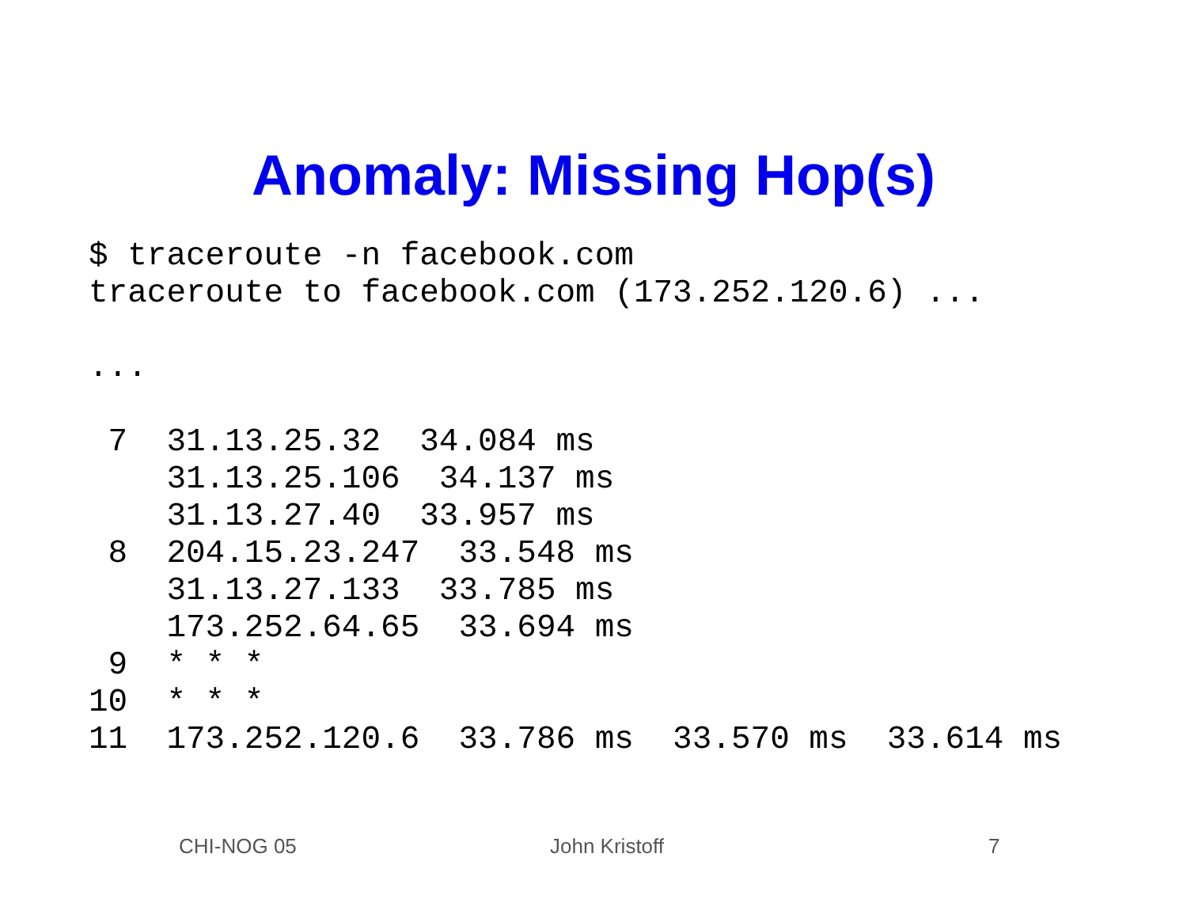Anomaly: Missing Hop(s)
$ traceroute -n facebook.com
traceroute to facebook.com (173.252.120.6) ...

...

 7  31.13.25.32  34.084 ms
    31.13.25.106  34.137 ms
    31.13.27.40  33.957 ms
 8  204.15.23.247  33.548 ms
    31.13.27.133  33.785 ms
    173.252.64.65  33.694 ms
 9  * * *
10  * * *
11  173.252.120.6  33.786 ms  33.570 ms  33.614 ms
CHI-NOG 05 John Kristoff 7